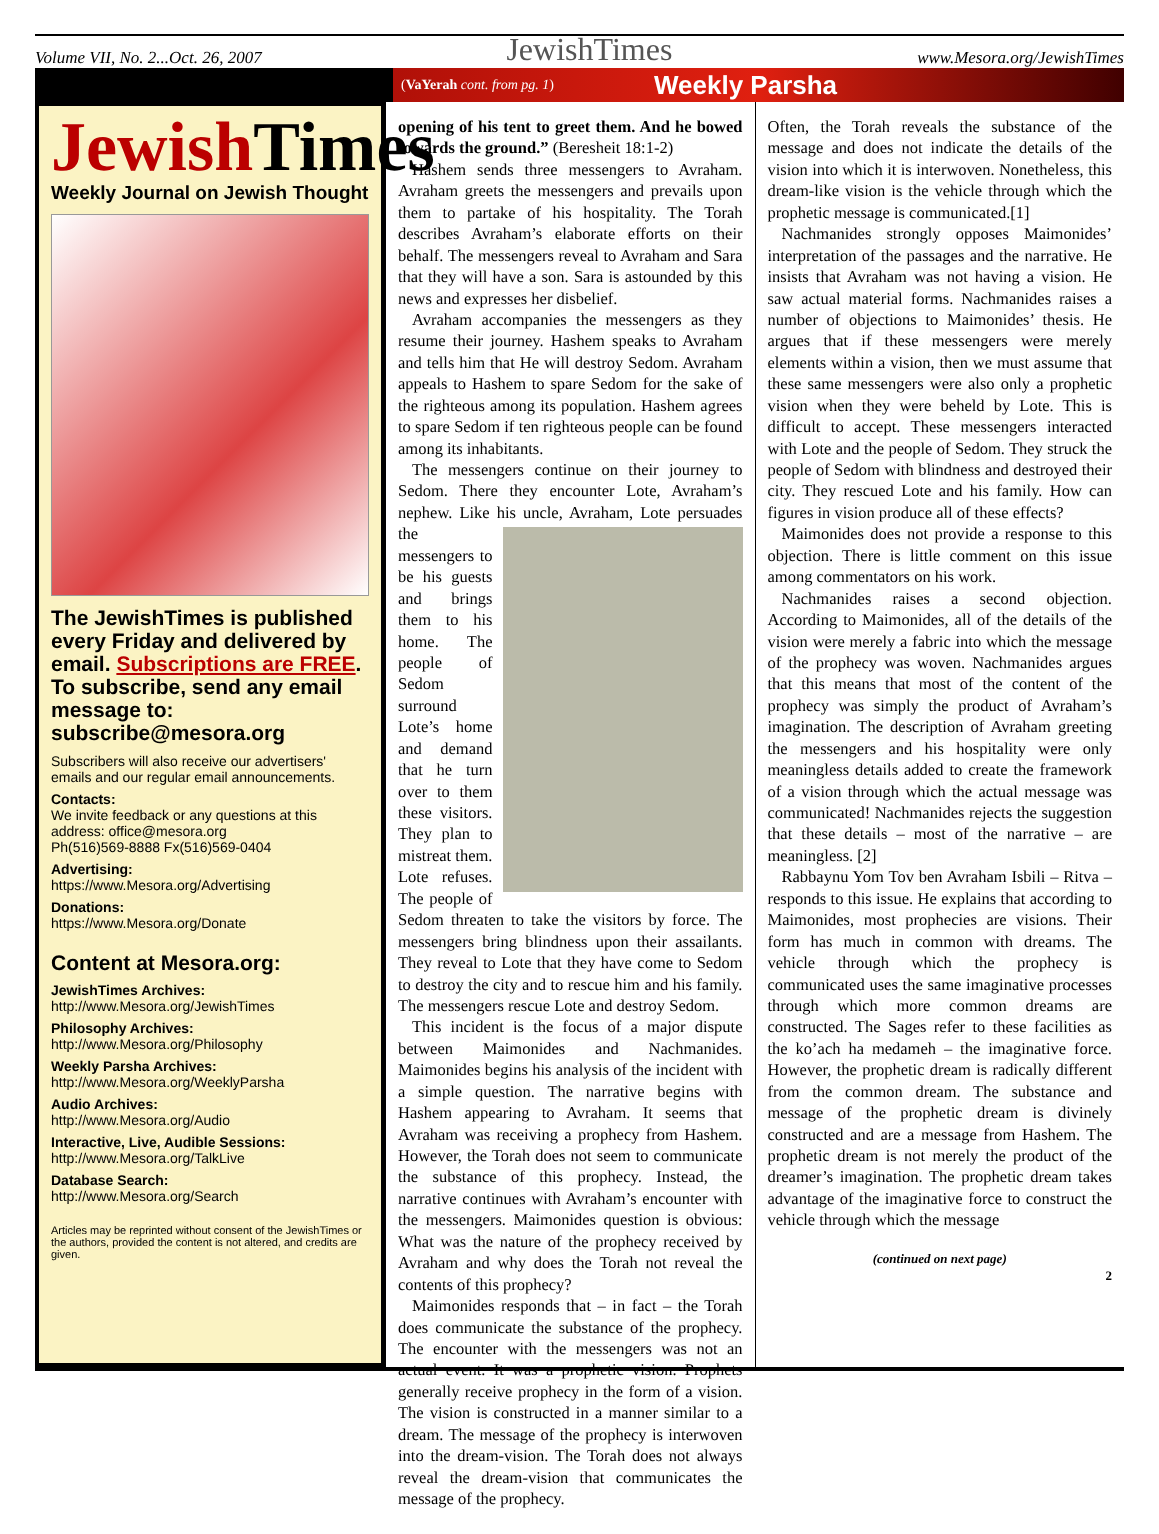Volume VII, No. 2...Oct. 26, 2007 JewishTimes www.Mesora.org/JewishTimes
(VaYerah cont. from pg. 1) Weekly Parsha
JewishTimes
Weekly Journal on Jewish Thought
The JewishTimes is published every Friday and delivered by email. Subscriptions are FREE. To subscribe, send any email message to: subscribe@mesora.org
Subscribers will also receive our advertisers' emails and our regular email announcements.
Contacts:
We invite feedback or any questions at this address: office@mesora.org
Ph(516)569-8888 Fx(516)569-0404
Advertising:
https://www.Mesora.org/Advertising
Donations:
https://www.Mesora.org/Donate
Content at Mesora.org:
JewishTimes Archives:
http://www.Mesora.org/JewishTimes
Philosophy Archives:
http://www.Mesora.org/Philosophy
Weekly Parsha Archives:
http://www.Mesora.org/WeeklyParsha
Audio Archives:
http://www.Mesora.org/Audio
Interactive, Live, Audible Sessions:
http://www.Mesora.org/TalkLive
Database Search:
http://www.Mesora.org/Search
Articles may be reprinted without consent of the JewishTimes or the authors, provided the content is not altered, and credits are given.
opening of his tent to greet them. And he bowed towards the ground.” (Beresheit 18:1-2)
Hashem sends three messengers to Avraham. Avraham greets the messengers and prevails upon them to partake of his hospitality. The Torah describes Avraham’s elaborate efforts on their behalf. The messengers reveal to Avraham and Sara that they will have a son. Sara is astounded by this news and expresses her disbelief.
Avraham accompanies the messengers as they resume their journey. Hashem speaks to Avraham and tells him that He will destroy Sedom. Avraham appeals to Hashem to spare Sedom for the sake of the righteous among its population. Hashem agrees to spare Sedom if ten righteous people can be found among its inhabitants.
The messengers continue on their journey to Sedom. There they encounter Lote, Avraham’s nephew. Like his uncle, Avraham, Lote persuades the messengers to be his guests and brings them to his home. The people of Sedom surround Lote’s home and demand that he turn over to them these visitors. They plan to mistreat them. Lote refuses. The people of Sedom threaten to take the visitors by force. The messengers bring blindness upon their assailants. They reveal to Lote that they have come to Sedom to destroy the city and to rescue him and his family. The messengers rescue Lote and destroy Sedom.
This incident is the focus of a major dispute between Maimonides and Nachmanides. Maimonides begins his analysis of the incident with a simple question. The narrative begins with Hashem appearing to Avraham. It seems that Avraham was receiving a prophecy from Hashem. However, the Torah does not seem to communicate the substance of this prophecy. Instead, the narrative continues with Avraham’s encounter with the messengers. Maimonides question is obvious: What was the nature of the prophecy received by Avraham and why does the Torah not reveal the contents of this prophecy?
Maimonides responds that – in fact – the Torah does communicate the substance of the prophecy. The encounter with the messengers was not an actual event. It was a prophetic vision. Prophets generally receive prophecy in the form of a vision. The vision is constructed in a manner similar to a dream. The message of the prophecy is interwoven into the dream-vision. The Torah does not always reveal the dream-vision that communicates the message of the prophecy.
Often, the Torah reveals the substance of the message and does not indicate the details of the vision into which it is interwoven. Nonetheless, this dream-like vision is the vehicle through which the prophetic message is communicated.[1]
Nachmanides strongly opposes Maimonides’ interpretation of the passages and the narrative. He insists that Avraham was not having a vision. He saw actual material forms. Nachmanides raises a number of objections to Maimonides’ thesis. He argues that if these messengers were merely elements within a vision, then we must assume that these same messengers were also only a prophetic vision when they were beheld by Lote. This is difficult to accept. These messengers interacted with Lote and the people of Sedom. They struck the people of Sedom with blindness and destroyed their city. They rescued Lote and his family. How can figures in vision produce all of these effects?
Maimonides does not provide a response to this objection. There is little comment on this issue among commentators on his work.
Nachmanides raises a second objection. According to Maimonides, all of the details of the vision were merely a fabric into which the message of the prophecy was woven. Nachmanides argues that this means that most of the content of the prophecy was simply the product of Avraham’s imagination. The description of Avraham greeting the messengers and his hospitality were only meaningless details added to create the framework of a vision through which the actual message was communicated! Nachmanides rejects the suggestion that these details – most of the narrative – are meaningless. [2]
Rabbaynu Yom Tov ben Avraham Isbili – Ritva – responds to this issue. He explains that according to Maimonides, most prophecies are visions. Their form has much in common with dreams. The vehicle through which the prophecy is communicated uses the same imaginative processes through which more common dreams are constructed. The Sages refer to these facilities as the ko’ach ha medameh – the imaginative force. However, the prophetic dream is radically different from the common dream. The substance and message of the prophetic dream is divinely constructed and are a message from Hashem. The prophetic dream is not merely the product of the dreamer’s imagination. The prophetic dream takes advantage of the imaginative force to construct the vehicle through which the message
(continued on next page)
2